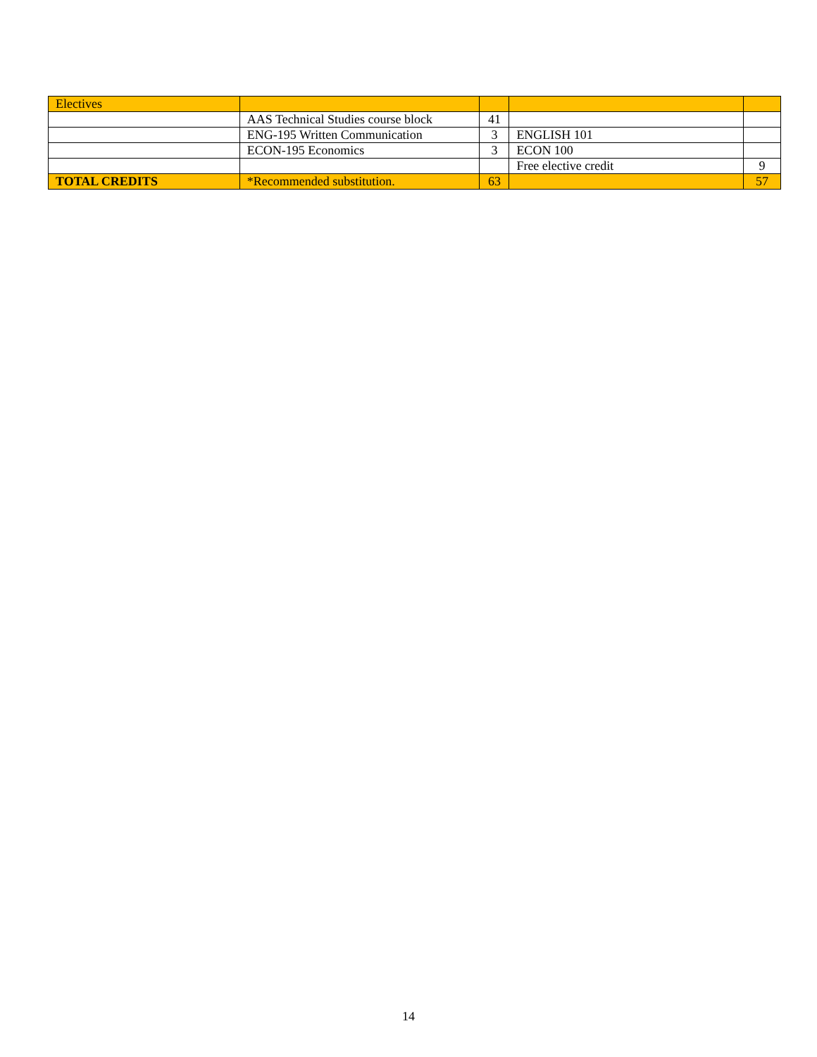| Electives | | | | |
| | AAS Technical Studies course block | 41 | | |
| | ENG-195 Written Communication | 3 | ENGLISH 101 | |
| | ECON-195 Economics | 3 | ECON 100 | |
| | | | Free elective credit | 9 |
| TOTAL CREDITS | *Recommended substitution. | 63 | | 57 |
14